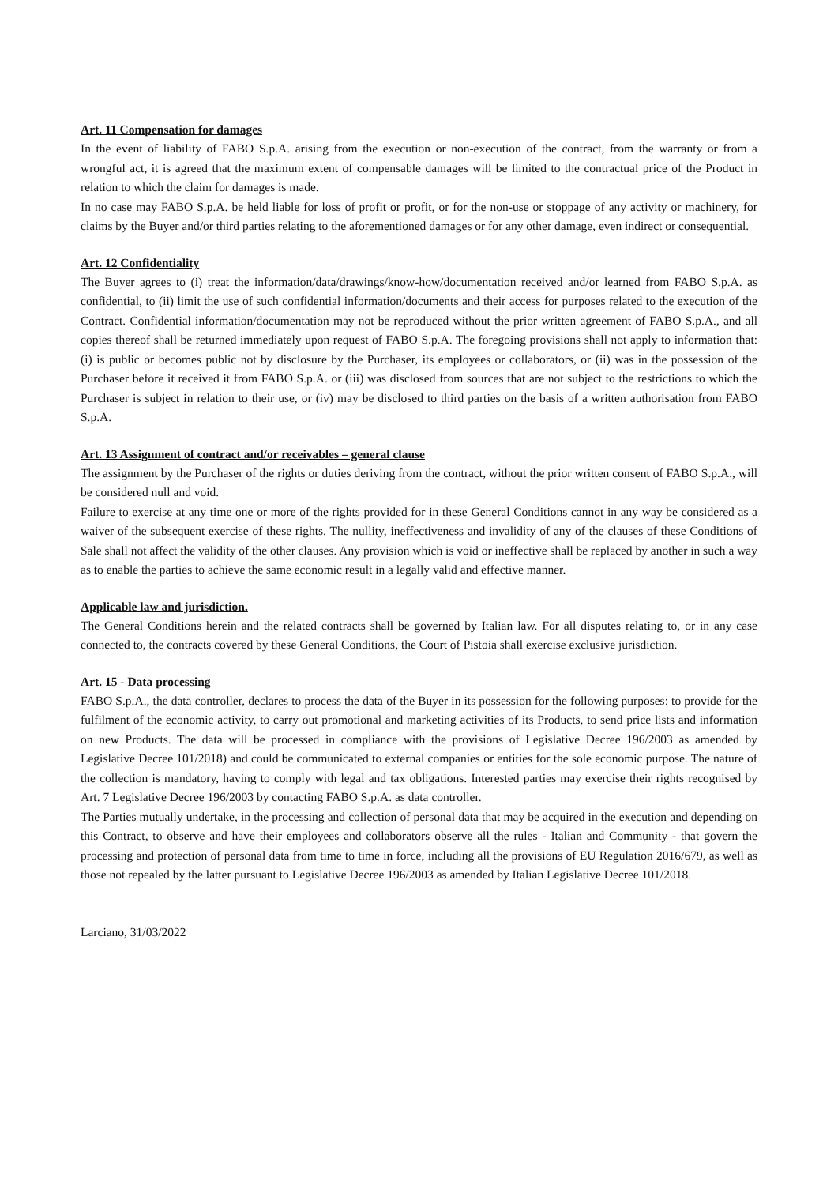Art. 11 Compensation for damages
In the event of liability of FABO S.p.A. arising from the execution or non-execution of the contract, from the warranty or from a wrongful act, it is agreed that the maximum extent of compensable damages will be limited to the contractual price of the Product in relation to which the claim for damages is made.
In no case may FABO S.p.A. be held liable for loss of profit or profit, or for the non-use or stoppage of any activity or machinery, for claims by the Buyer and/or third parties relating to the aforementioned damages or for any other damage, even indirect or consequential.
Art. 12 Confidentiality
The Buyer agrees to (i) treat the information/data/drawings/know-how/documentation received and/or learned from FABO S.p.A. as confidential, to (ii) limit the use of such confidential information/documents and their access for purposes related to the execution of the Contract. Confidential information/documentation may not be reproduced without the prior written agreement of FABO S.p.A., and all copies thereof shall be returned immediately upon request of FABO S.p.A. The foregoing provisions shall not apply to information that: (i) is public or becomes public not by disclosure by the Purchaser, its employees or collaborators, or (ii) was in the possession of the Purchaser before it received it from FABO S.p.A. or (iii) was disclosed from sources that are not subject to the restrictions to which the Purchaser is subject in relation to their use, or (iv) may be disclosed to third parties on the basis of a written authorisation from FABO S.p.A.
Art. 13 Assignment of contract and/or receivables – general clause
The assignment by the Purchaser of the rights or duties deriving from the contract, without the prior written consent of FABO S.p.A., will be considered null and void.
Failure to exercise at any time one or more of the rights provided for in these General Conditions cannot in any way be considered as a waiver of the subsequent exercise of these rights. The nullity, ineffectiveness and invalidity of any of the clauses of these Conditions of Sale shall not affect the validity of the other clauses. Any provision which is void or ineffective shall be replaced by another in such a way as to enable the parties to achieve the same economic result in a legally valid and effective manner.
Applicable law and jurisdiction.
The General Conditions herein and the related contracts shall be governed by Italian law. For all disputes relating to, or in any case connected to, the contracts covered by these General Conditions, the Court of Pistoia shall exercise exclusive jurisdiction.
Art. 15 - Data processing
FABO S.p.A., the data controller, declares to process the data of the Buyer in its possession for the following purposes: to provide for the fulfilment of the economic activity, to carry out promotional and marketing activities of its Products, to send price lists and information on new Products. The data will be processed in compliance with the provisions of Legislative Decree 196/2003 as amended by Legislative Decree 101/2018) and could be communicated to external companies or entities for the sole economic purpose. The nature of the collection is mandatory, having to comply with legal and tax obligations. Interested parties may exercise their rights recognised by Art. 7 Legislative Decree 196/2003 by contacting FABO S.p.A. as data controller.
The Parties mutually undertake, in the processing and collection of personal data that may be acquired in the execution and depending on this Contract, to observe and have their employees and collaborators observe all the rules - Italian and Community - that govern the processing and protection of personal data from time to time in force, including all the provisions of EU Regulation 2016/679, as well as those not repealed by the latter pursuant to Legislative Decree 196/2003 as amended by Italian Legislative Decree 101/2018.
Larciano, 31/03/2022